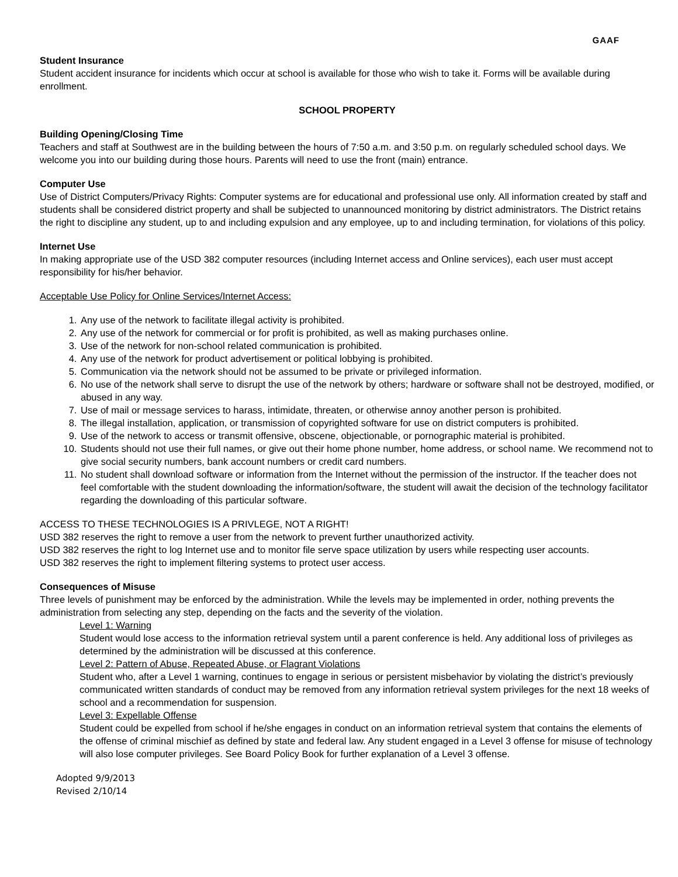GAAF
Student Insurance
Student accident insurance for incidents which occur at school is available for those who wish to take it. Forms will be available during enrollment.
SCHOOL PROPERTY
Building Opening/Closing Time
Teachers and staff at Southwest are in the building between the hours of 7:50 a.m. and 3:50 p.m. on regularly scheduled school days. We welcome you into our building during those hours. Parents will need to use the front (main) entrance.
Computer Use
Use of District Computers/Privacy Rights: Computer systems are for educational and professional use only. All information created by staff and students shall be considered district property and shall be subjected to unannounced monitoring by district administrators. The District retains the right to discipline any student, up to and including expulsion and any employee, up to and including termination, for violations of this policy.
Internet Use
In making appropriate use of the USD 382 computer resources (including Internet access and Online services), each user must accept responsibility for his/her behavior.
Acceptable Use Policy for Online Services/Internet Access:
1. Any use of the network to facilitate illegal activity is prohibited.
2. Any use of the network for commercial or for profit is prohibited, as well as making purchases online.
3. Use of the network for non-school related communication is prohibited.
4. Any use of the network for product advertisement or political lobbying is prohibited.
5. Communication via the network should not be assumed to be private or privileged information.
6. No use of the network shall serve to disrupt the use of the network by others; hardware or software shall not be destroyed, modified, or abused in any way.
7. Use of mail or message services to harass, intimidate, threaten, or otherwise annoy another person is prohibited.
8. The illegal installation, application, or transmission of copyrighted software for use on district computers is prohibited.
9. Use of the network to access or transmit offensive, obscene, objectionable, or pornographic material is prohibited.
10. Students should not use their full names, or give out their home phone number, home address, or school name. We recommend not to give social security numbers, bank account numbers or credit card numbers.
11. No student shall download software or information from the Internet without the permission of the instructor. If the teacher does not feel comfortable with the student downloading the information/software, the student will await the decision of the technology facilitator regarding the downloading of this particular software.
ACCESS TO THESE TECHNOLOGIES IS A PRIVLEGE, NOT A RIGHT!
USD 382 reserves the right to remove a user from the network to prevent further unauthorized activity.
USD 382 reserves the right to log Internet use and to monitor file serve space utilization by users while respecting user accounts.
USD 382 reserves the right to implement filtering systems to protect user access.
Consequences of Misuse
Three levels of punishment may be enforced by the administration. While the levels may be implemented in order, nothing prevents the administration from selecting any step, depending on the facts and the severity of the violation.
Level 1: Warning
Student would lose access to the information retrieval system until a parent conference is held. Any additional loss of privileges as determined by the administration will be discussed at this conference.
Level 2: Pattern of Abuse, Repeated Abuse, or Flagrant Violations
Student who, after a Level 1 warning, continues to engage in serious or persistent misbehavior by violating the district’s previously communicated written standards of conduct may be removed from any information retrieval system privileges for the next 18 weeks of school and a recommendation for suspension.
Level 3: Expellable Offense
Student could be expelled from school if he/she engages in conduct on an information retrieval system that contains the elements of the offense of criminal mischief as defined by state and federal law. Any student engaged in a Level 3 offense for misuse of technology will also lose computer privileges. See Board Policy Book for further explanation of a Level 3 offense.
Adopted 9/9/2013
Revised 2/10/14